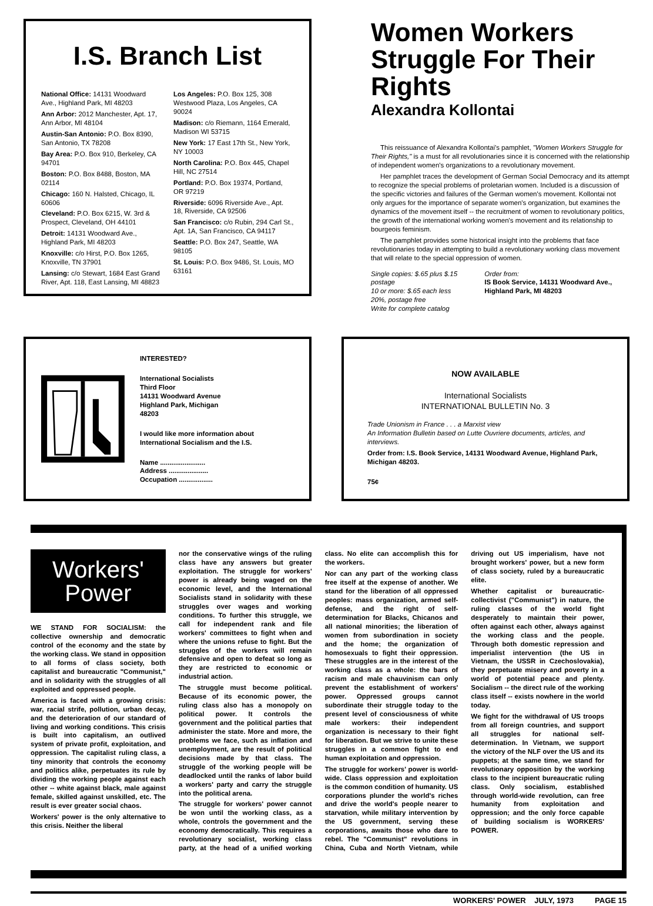I.S. Branch List
National Office: 14131 Woodward Ave., Highland Park, MI 48203
Ann Arbor: 2012 Manchester, Apt. 17, Ann Arbor, MI 48104
Austin-San Antonio: P.O. Box 8390, San Antonio, TX 78208
Bay Area: P.O. Box 910, Berkeley, CA 94701
Boston: P.O. Box 8488, Boston, MA 02114
Chicago: 160 N. Halsted, Chicago, IL 60606
Cleveland: P.O. Box 6215, W. 3rd & Prospect, Cleveland, OH 44101
Detroit: 14131 Woodward Ave., Highland Park, MI 48203
Knoxville: c/o Hirst, P.O. Box 1265, Knoxville, TN 37901
Lansing: c/o Stewart, 1684 East Grand River, Apt. 118, East Lansing, MI 48823
Los Angeles: P.O. Box 125, 308 Westwood Plaza, Los Angeles, CA 90024
Madison: c/o Riemann, 1164 Emerald, Madison WI 53715
New York: 17 East 17th St., New York, NY 10003
North Carolina: P.O. Box 445, Chapel Hill, NC 27514
Portland: P.O. Box 19374, Portland, OR 97219
Riverside: 6096 Riverside Ave., Apt. 18, Riverside, CA 92506
San Francisco: c/o Rubin, 294 Carl St., Apt. 1A, San Francisco, CA 94117
Seattle: P.O. Box 247, Seattle, WA 98105
St. Louis: P.O. Box 9486, St. Louis, MO 63161
Women Workers Struggle For Their Rights
Alexandra Kollontai
This reissuance of Alexandra Kollontai's pamphlet, "Women Workers Struggle for Their Rights," is a must for all revolutionaries since it is concerned with the relationship of independent women's organizations to a revolutionary movement.
Her pamphlet traces the development of German Social Democracy and its attempt to recognize the special problems of proletarian women. Included is a discussion of the specific victories and failures of the German women's movement. Kollontai not only argues for the importance of separate women's organization, but examines the dynamics of the movement itself -- the recruitment of women to revolutionary politics, the growth of the international working women's movement and its relationship to bourgeois feminism.
The pamphlet provides some historical insight into the problems that face revolutionaries today in attempting to build a revolutionary working class movement that will relate to the special oppression of women.
Single copies: $.65 plus $.15 postage
10 or more: $.65 each less 20%, postage free
Write for complete catalog
Order from:
IS Book Service, 14131 Woodward Ave., Highland Park, MI 48203
INTERESTED?
International Socialists
Third Floor
14131 Woodward Avenue
Highland Park, Michigan
48203
I would like more information about International Socialism and the I.S.
Name ........................
Address .....................
Occupation ..................
NOW AVAILABLE
International Socialists
INTERNATIONAL BULLETIN No. 3
Trade Unionism in France . . . a Marxist view
An Information Bulletin based on Lutte Ouvriere documents, articles, and interviews.
Order from: I.S. Book Service, 14131 Woodward Avenue, Highland Park, Michigan 48203.
75¢
Workers'
Power
WE STAND FOR SOCIALISM: the collective ownership and democratic control of the economy and the state by the working class. We stand in opposition to all forms of class society, both capitalist and bureaucratic "Communist," and in solidarity with the struggles of all exploited and oppressed people.
America is faced with a growing crisis: war, racial strife, pollution, urban decay, and the deterioration of our standard of living and working conditions. This crisis is built into capitalism, an outlived system of private profit, exploitation, and oppression. The capitalist ruling class, a tiny minority that controls the economy and politics alike, perpetuates its rule by dividing the working people against each other -- white against black, male against female, skilled against unskilled, etc. The result is ever greater social chaos.
Workers' power is the only alternative to this crisis. Neither the liberal
nor the conservative wings of the ruling class have any answers but greater exploitation. The struggle for workers' power is already being waged on the economic level, and the International Socialists stand in solidarity with these struggles over wages and working conditions. To further this struggle, we call for independent rank and file workers' committees to fight when and where the unions refuse to fight. But the struggles of the workers will remain defensive and open to defeat so long as they are restricted to economic or industrial action.
The struggle must become political. Because of its economic power, the ruling class also has a monopoly on political power. It controls the government and the political parties that administer the state. More and more, the problems we face, such as inflation and unemployment, are the result of political decisions made by that class. The struggle of the working people will be deadlocked until the ranks of labor build a workers' party and carry the struggle into the political arena.
The struggle for workers' power cannot be won until the working class, as a whole, controls the government and the economy democratically. This requires a revolutionary socialist, working class party, at the head of a unified working class. No elite can accomplish this for the workers.
Nor can any part of the working class free itself at the expense of another. We stand for the liberation of all oppressed peoples: mass organization, armed self-defense, and the right of self-determination for Blacks, Chicanos and all national minorities; the liberation of women from subordination in society and the home; the organization of homosexuals to fight their oppression. These struggles are in the interest of the working class as a whole: the bars of racism and male chauvinism can only prevent the establishment of workers' power. Oppressed groups cannot subordinate their struggle today to the present level of consciousness of white male workers: their independent organization is necessary to their fight for liberation. But we strive to unite these struggles in a common fight to end human exploitation and oppression.
The struggle for workers' power is world-wide. Class oppression and exploitation is the common condition of humanity. US corporations plunder the world's riches and drive the world's people nearer to starvation, while military intervention by the US government, serving these corporations, awaits those who dare to rebel. The "Communist" revolutions in China, Cuba and North Vietnam, while driving out US imperialism, have not brought workers' power, but a new form of class society, ruled by a bureaucratic elite.
Whether capitalist or bureaucratic-collectivist ("Communist") in nature, the ruling classes of the world fight desperately to maintain their power, often against each other, always against the working class and the people. Through both domestic repression and imperialist intervention (the US in Vietnam, the USSR in Czechoslovakia), they perpetuate misery and poverty in a world of potential peace and plenty. Socialism -- the direct rule of the working class itself -- exists nowhere in the world today.
We fight for the withdrawal of US troops from all foreign countries, and support all struggles for national self-determination. In Vietnam, we support the victory of the NLF over the US and its puppets; at the same time, we stand for revolutionary opposition by the working class to the incipient bureaucratic ruling class. Only socialism, established through world-wide revolution, can free humanity from exploitation and oppression; and the only force capable of building socialism is WORKERS' POWER.
WORKERS' POWER JULY, 1973 PAGE 15